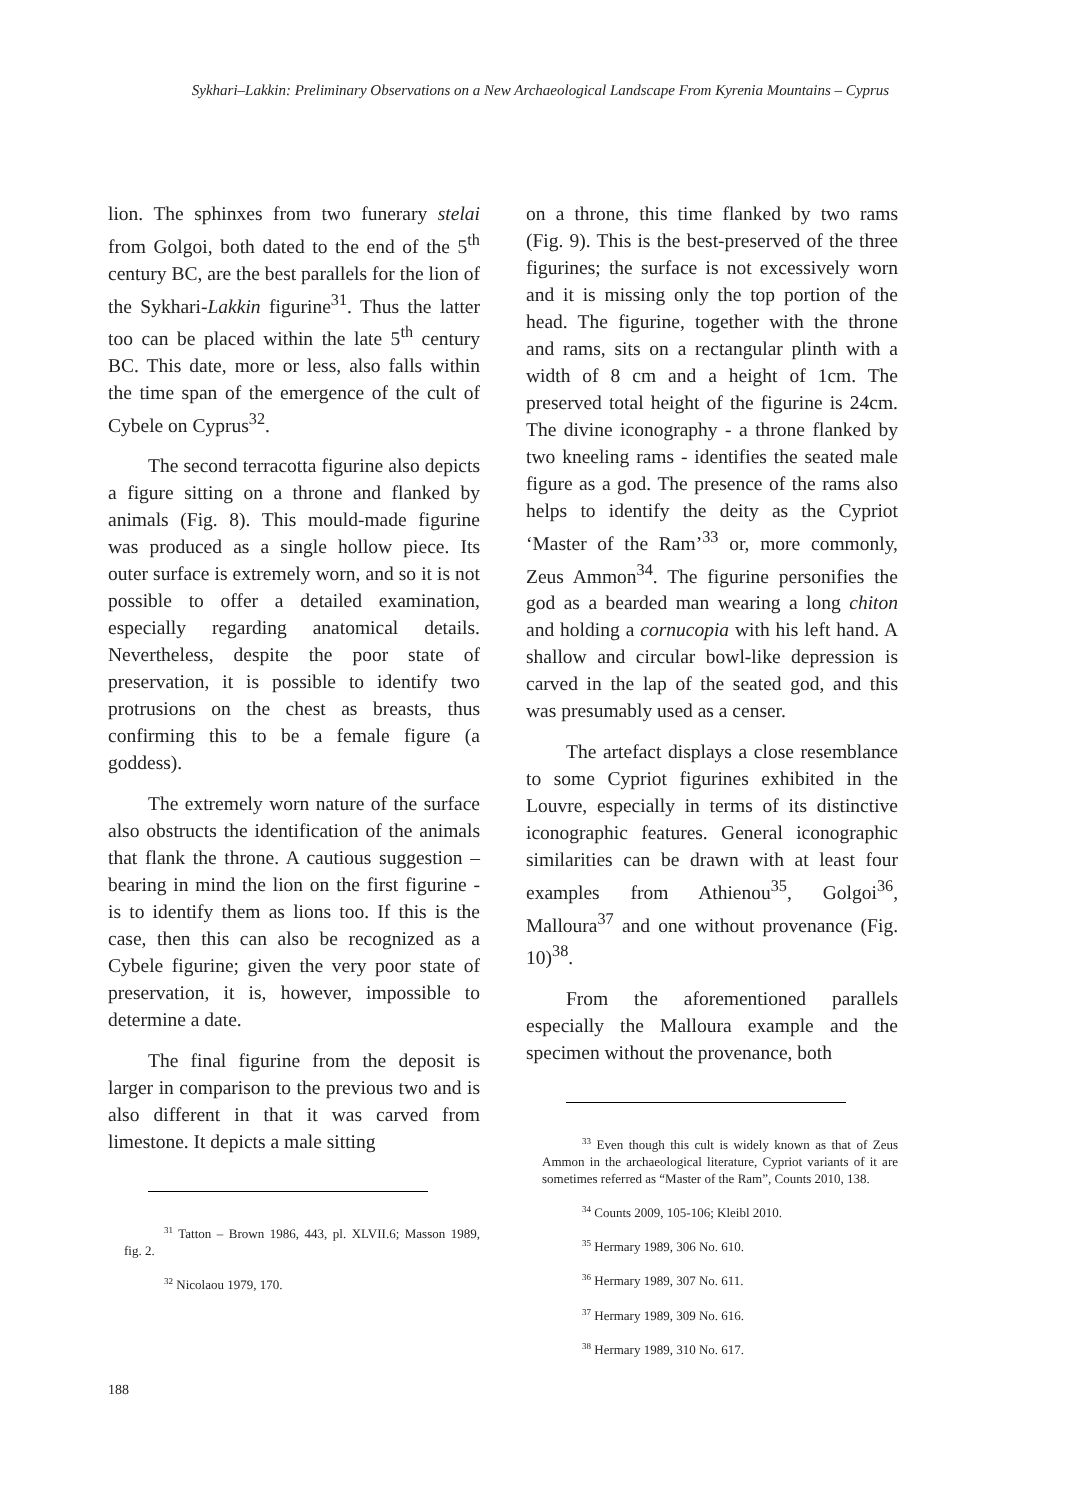Sykhari–Lakkin: Preliminary Observations on a New Archaeological Landscape From Kyrenia Mountains – Cyprus
lion. The sphinxes from two funerary stelai from Golgoi, both dated to the end of the 5<sup>th</sup> century BC, are the best parallels for the lion of the Sykhari-Lakkin figurine<sup>31</sup>. Thus the latter too can be placed within the late 5<sup>th</sup> century BC. This date, more or less, also falls within the time span of the emergence of the cult of Cybele on Cyprus<sup>32</sup>.
The second terracotta figurine also depicts a figure sitting on a throne and flanked by animals (Fig. 8). This mould-made figurine was produced as a single hollow piece. Its outer surface is extremely worn, and so it is not possible to offer a detailed examination, especially regarding anatomical details. Nevertheless, despite the poor state of preservation, it is possible to identify two protrusions on the chest as breasts, thus confirming this to be a female figure (a goddess).
The extremely worn nature of the surface also obstructs the identification of the animals that flank the throne. A cautious suggestion – bearing in mind the lion on the first figurine - is to identify them as lions too. If this is the case, then this can also be recognized as a Cybele figurine; given the very poor state of preservation, it is, however, impossible to determine a date.
The final figurine from the deposit is larger in comparison to the previous two and is also different in that it was carved from limestone. It depicts a male sitting
<sup>31</sup> Tatton – Brown 1986, 443, pl. XLVII.6; Masson 1989, fig. 2.
<sup>32</sup> Nicolaou 1979, 170.
on a throne, this time flanked by two rams (Fig. 9). This is the best-preserved of the three figurines; the surface is not excessively worn and it is missing only the top portion of the head. The figurine, together with the throne and rams, sits on a rectangular plinth with a width of 8 cm and a height of 1cm. The preserved total height of the figurine is 24cm. The divine iconography - a throne flanked by two kneeling rams - identifies the seated male figure as a god. The presence of the rams also helps to identify the deity as the Cypriot ‘Master of the Ram’<sup>33</sup> or, more commonly, Zeus Ammon<sup>34</sup>. The figurine personifies the god as a bearded man wearing a long chiton and holding a cornucopia with his left hand. A shallow and circular bowl-like depression is carved in the lap of the seated god, and this was presumably used as a censer.
The artefact displays a close resemblance to some Cypriot figurines exhibited in the Louvre, especially in terms of its distinctive iconographic features. General iconographic similarities can be drawn with at least four examples from Athienou<sup>35</sup>, Golgoi<sup>36</sup>, Malloura<sup>37</sup> and one without provenance (Fig. 10)<sup>38</sup>.
From the aforementioned parallels especially the Malloura example and the specimen without the provenance, both
<sup>33</sup> Even though this cult is widely known as that of Zeus Ammon in the archaeological literature, Cypriot variants of it are sometimes referred as “Master of the Ram”, Counts 2010, 138.
<sup>34</sup> Counts 2009, 105-106; Kleibl 2010.
<sup>35</sup> Hermary 1989, 306 No. 610.
<sup>36</sup> Hermary 1989, 307 No. 611.
<sup>37</sup> Hermary 1989, 309 No. 616.
<sup>38</sup> Hermary 1989, 310 No. 617.
188